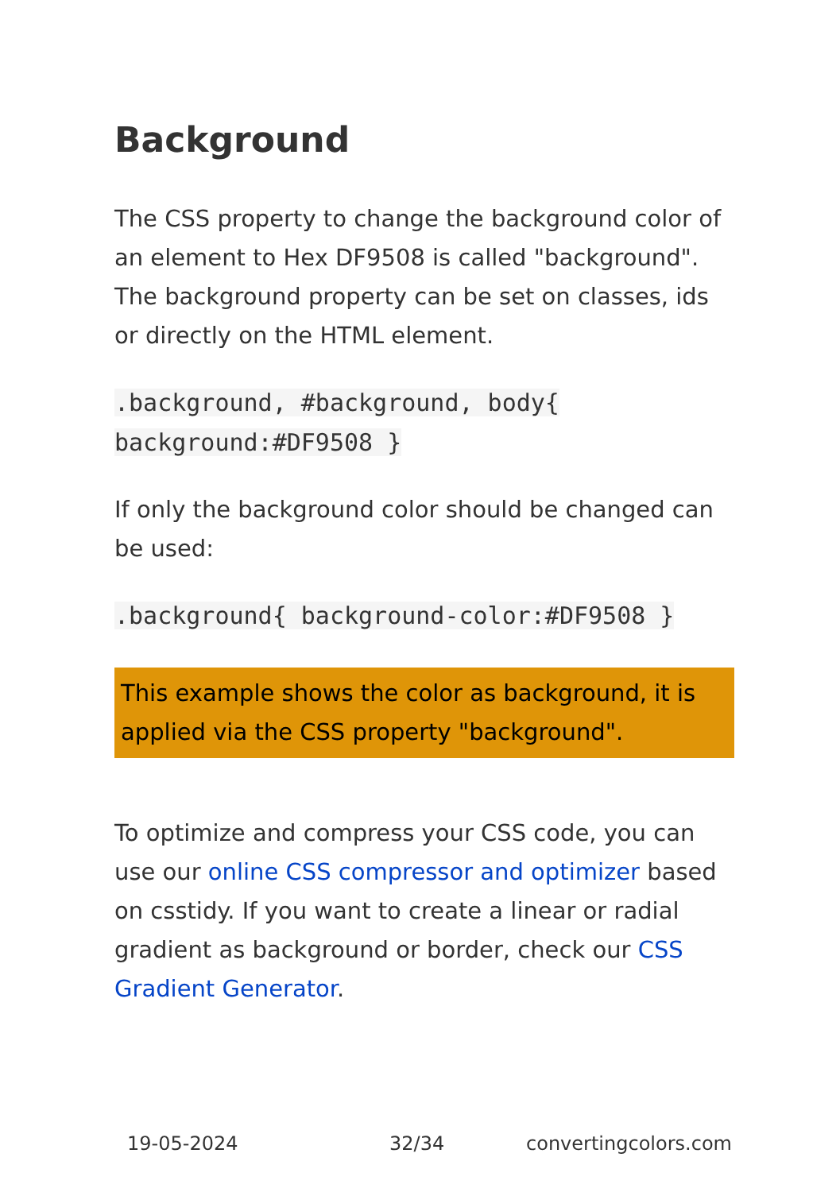Background
The CSS property to change the background color of an element to Hex DF9508 is called "background". The background property can be set on classes, ids or directly on the HTML element.
.background, #background, body{
background:#DF9508 }
If only the background color should be changed can be used:
.background{ background-color:#DF9508 }
This example shows the color as background, it is applied via the CSS property "background".
To optimize and compress your CSS code, you can use our online CSS compressor and optimizer based on csstidy. If you want to create a linear or radial gradient as background or border, check our CSS Gradient Generator.
19-05-2024 32/34 convertingcolors.com